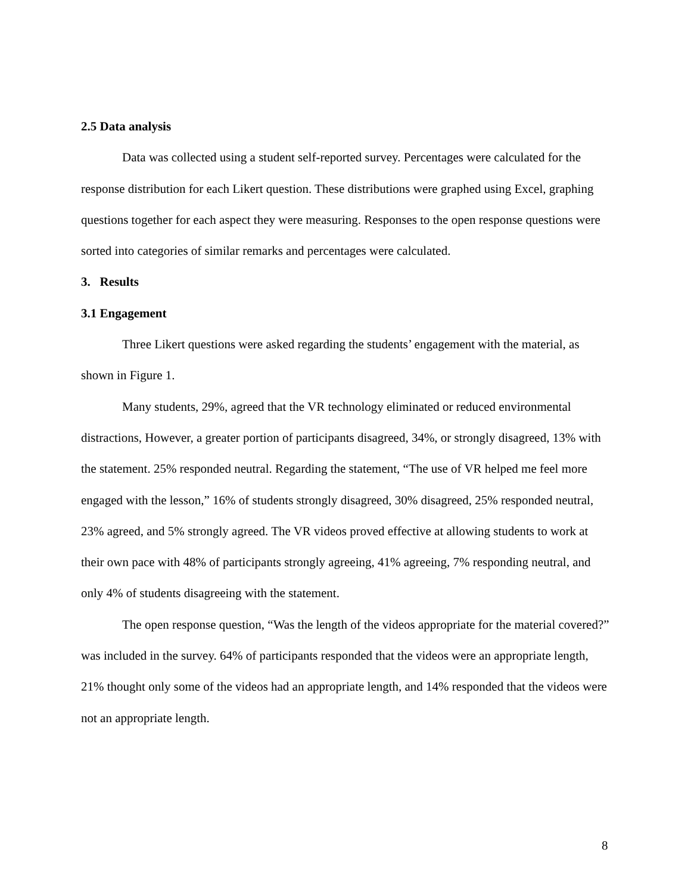2.5 Data analysis
Data was collected using a student self-reported survey. Percentages were calculated for the response distribution for each Likert question. These distributions were graphed using Excel, graphing questions together for each aspect they were measuring. Responses to the open response questions were sorted into categories of similar remarks and percentages were calculated.
3. Results
3.1 Engagement
Three Likert questions were asked regarding the students’ engagement with the material, as shown in Figure 1.
Many students, 29%, agreed that the VR technology eliminated or reduced environmental distractions, However, a greater portion of participants disagreed, 34%, or strongly disagreed, 13% with the statement. 25% responded neutral. Regarding the statement, “The use of VR helped me feel more engaged with the lesson,” 16% of students strongly disagreed, 30% disagreed, 25% responded neutral, 23% agreed, and 5% strongly agreed. The VR videos proved effective at allowing students to work at their own pace with 48% of participants strongly agreeing, 41% agreeing, 7% responding neutral, and only 4% of students disagreeing with the statement.
The open response question, “Was the length of the videos appropriate for the material covered?” was included in the survey. 64% of participants responded that the videos were an appropriate length, 21% thought only some of the videos had an appropriate length, and 14% responded that the videos were not an appropriate length.
8